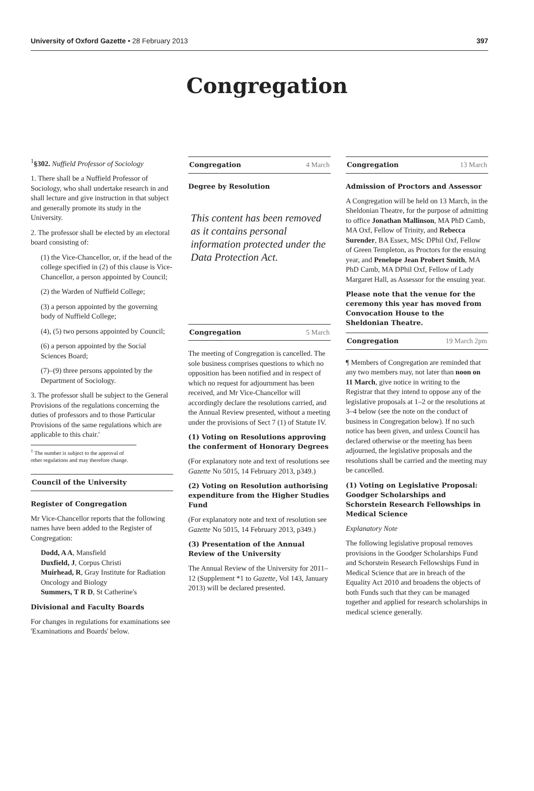University of Oxford Gazette • 28 February 2013 397
Congregation
<sup>1</sup> §302. Nuffield Professor of Sociology
1. There shall be a Nuffield Professor of Sociology, who shall undertake research in and shall lecture and give instruction in that subject and generally promote its study in the University.
2. The professor shall be elected by an electoral board consisting of:
(1) the Vice-Chancellor, or, if the head of the college specified in (2) of this clause is Vice-Chancellor, a person appointed by Council;
(2) the Warden of Nuffield College;
(3) a person appointed by the governing body of Nuffield College;
(4), (5) two persons appointed by Council;
(6) a person appointed by the Social Sciences Board;
(7)–(9) three persons appointed by the Department of Sociology.
3. The professor shall be subject to the General Provisions of the regulations concerning the duties of professors and to those Particular Provisions of the same regulations which are applicable to this chair.'
<sup>1</sup> The number is subject to the approval of other regulations and may therefore change.
Council of the University
Register of Congregation
Mr Vice-Chancellor reports that the following names have been added to the Register of Congregation:
Dodd, A A, Mansfield
Duxfield, J, Corpus Christi
Muirhead, R, Gray Institute for Radiation Oncology and Biology
Summers, T R D, St Catherine's
Divisional and Faculty Boards
For changes in regulations for examinations see 'Examinations and Boards' below.
Congregation 4 March
Degree by Resolution
This content has been removed as it contains personal information protected under the Data Protection Act.
Congregation 5 March
The meeting of Congregation is cancelled. The sole business comprises questions to which no opposition has been notified and in respect of which no request for adjournment has been received, and Mr Vice-Chancellor will accordingly declare the resolutions carried, and the Annual Review presented, without a meeting under the provisions of Sect 7 (1) of Statute IV.
(1) Voting on Resolutions approving the conferment of Honorary Degrees
(For explanatory note and text of resolutions see Gazette No 5015, 14 February 2013, p349.)
(2) Voting on Resolution authorising expenditure from the Higher Studies Fund
(For explanatory note and text of resolution see Gazette No 5015, 14 February 2013, p349.)
(3) Presentation of the Annual Review of the University
The Annual Review of the University for 2011–12 (Supplement *1 to Gazette, Vol 143, January 2013) will be declared presented.
Congregation 13 March
Admission of Proctors and Assessor
A Congregation will be held on 13 March, in the Sheldonian Theatre, for the purpose of admitting to office Jonathan Mallinson, MA PhD Camb, MA Oxf, Fellow of Trinity, and Rebecca Surender, BA Essex, MSc DPhil Oxf, Fellow of Green Templeton, as Proctors for the ensuing year, and Penelope Jean Probert Smith, MA PhD Camb, MA DPhil Oxf, Fellow of Lady Margaret Hall, as Assessor for the ensuing year.
Please note that the venue for the ceremony this year has moved from Convocation House to the Sheldonian Theatre.
Congregation 19 March 2pm
¶ Members of Congregation are reminded that any two members may, not later than noon on 11 March, give notice in writing to the Registrar that they intend to oppose any of the legislative proposals at 1–2 or the resolutions at 3–4 below (see the note on the conduct of business in Congregation below). If no such notice has been given, and unless Council has declared otherwise or the meeting has been adjourned, the legislative proposals and the resolutions shall be carried and the meeting may be cancelled.
(1) Voting on Legislative Proposal: Goodger Scholarships and Schorstein Research Fellowships in Medical Science
Explanatory Note
The following legislative proposal removes provisions in the Goodger Scholarships Fund and Schorstein Research Fellowships Fund in Medical Science that are in breach of the Equality Act 2010 and broadens the objects of both Funds such that they can be managed together and applied for research scholarships in medical science generally.